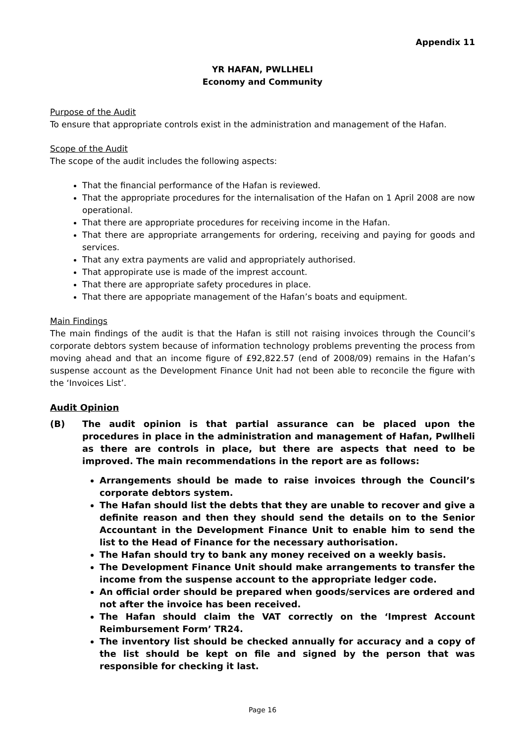Appendix 11
YR HAFAN, PWLLHELI
Economy and Community
Purpose of the Audit
To ensure that appropriate controls exist in the administration and management of the Hafan.
Scope of the Audit
The scope of the audit includes the following aspects:
That the financial performance of the Hafan is reviewed.
That the appropriate procedures for the internalisation of the Hafan on 1 April 2008 are now operational.
That there are appropriate procedures for receiving income in the Hafan.
That there are appropriate arrangements for ordering, receiving and paying for goods and services.
That any extra payments are valid and appropriately authorised.
That appropirate use is made of the imprest account.
That there are appropriate safety procedures in place.
That there are appopriate management of the Hafan’s boats and equipment.
Main Findings
The main findings of the audit is that the Hafan is still not raising invoices through the Council’s corporate debtors system because of information technology problems preventing the process from moving ahead and that an income figure of £92,822.57 (end of 2008/09) remains in the Hafan’s suspense account as the Development Finance Unit had not been able to reconcile the figure with the ‘Invoices List’.
Audit Opinion
(B) The audit opinion is that partial assurance can be placed upon the procedures in place in the administration and management of Hafan, Pwllheli as there are controls in place, but there are aspects that need to be improved. The main recommendations in the report are as follows:
Arrangements should be made to raise invoices through the Council’s corporate debtors system.
The Hafan should list the debts that they are unable to recover and give a definite reason and then they should send the details on to the Senior Accountant in the Development Finance Unit to enable him to send the list to the Head of Finance for the necessary authorisation.
The Hafan should try to bank any money received on a weekly basis.
The Development Finance Unit should make arrangements to transfer the income from the suspense account to the appropriate ledger code.
An official order should be prepared when goods/services are ordered and not after the invoice has been received.
The Hafan should claim the VAT correctly on the ‘Imprest Account Reimbursement Form’ TR24.
The inventory list should be checked annually for accuracy and a copy of the list should be kept on file and signed by the person that was responsible for checking it last.
Page 16